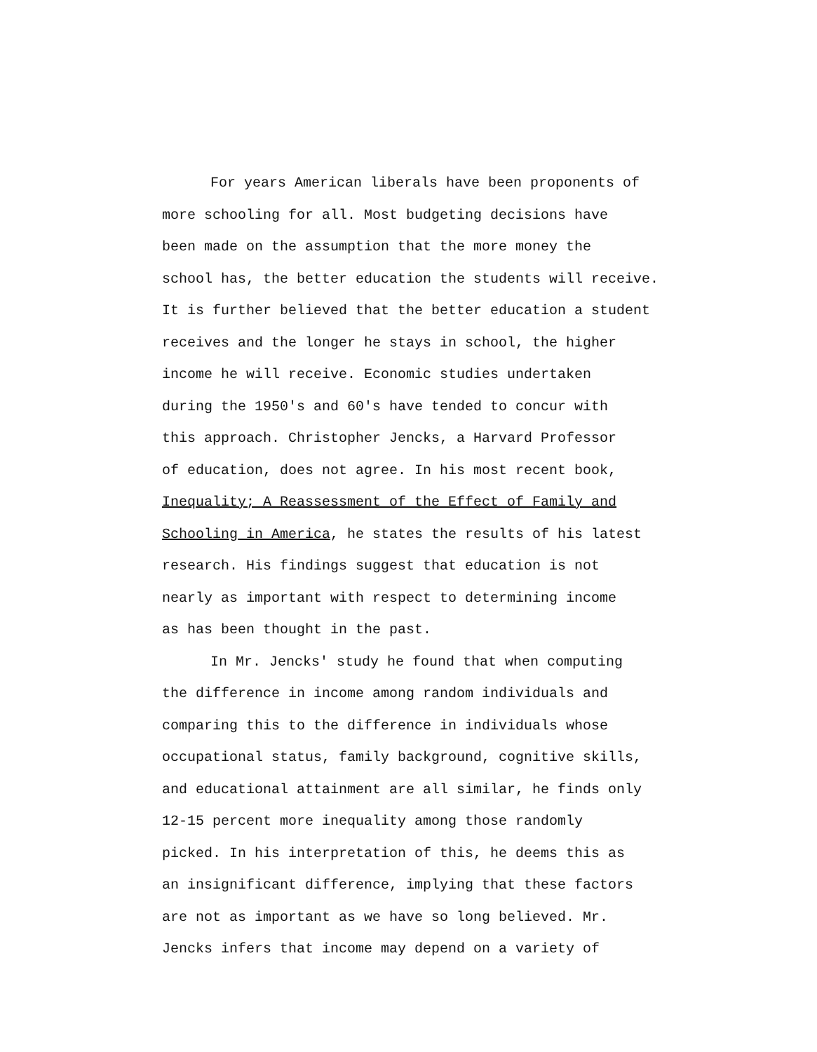For years American liberals have been proponents of
more schooling for all. Most budgeting decisions have
been made on the assumption that the more money the
school has, the better education the students will receive.
It is further believed that the better education a student
receives and the longer he stays in school, the higher
income he will receive. Economic studies undertaken
during the 1950's and 60's have tended to concur with
this approach. Christopher Jencks, a Harvard Professor
of education, does not agree. In his most recent book,
Inequality; A Reassessment of the Effect of Family and
Schooling in America, he states the results of his latest
research. His findings suggest that education is not
nearly as important with respect to determining income
as has been thought in the past.
In Mr. Jencks' study he found that when computing
the difference in income among random individuals and
comparing this to the difference in individuals whose
occupational status, family background, cognitive skills,
and educational attainment are all similar, he finds only
12-15 percent more inequality among those randomly
picked. In his interpretation of this, he deems this as
an insignificant difference, implying that these factors
are not as important as we have so long believed. Mr.
Jencks infers that income may depend on a variety of